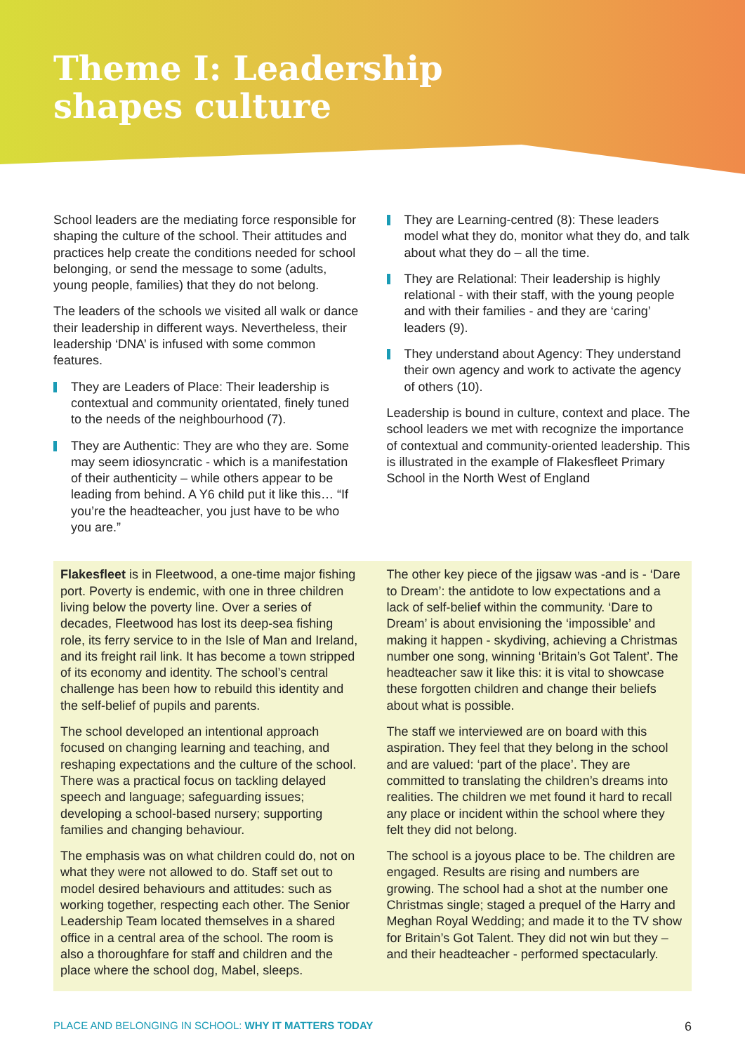Theme I: Leadership
shapes culture
School leaders are the mediating force responsible for shaping the culture of the school. Their attitudes and practices help create the conditions needed for school belonging, or send the message to some (adults, young people, families) that they do not belong.
The leaders of the schools we visited all walk or dance their leadership in different ways. Nevertheless, their leadership ‘DNA’ is infused with some common features.
They are Leaders of Place: Their leadership is contextual and community orientated, finely tuned to the needs of the neighbourhood (7).
They are Authentic: They are who they are. Some may seem idiosyncratic - which is a manifestation of their authenticity – while others appear to be leading from behind. A Y6 child put it like this… “If you’re the headteacher, you just have to be who you are.”
They are Learning-centred (8): These leaders model what they do, monitor what they do, and talk about what they do – all the time.
They are Relational: Their leadership is highly relational - with their staff, with the young people and with their families - and they are ‘caring’ leaders (9).
They understand about Agency: They understand their own agency and work to activate the agency of others (10).
Leadership is bound in culture, context and place. The school leaders we met with recognize the importance of contextual and community-oriented leadership. This is illustrated in the example of Flakesfleet Primary School in the North West of England
Flakesfleet is in Fleetwood, a one-time major fishing port. Poverty is endemic, with one in three children living below the poverty line. Over a series of decades, Fleetwood has lost its deep-sea fishing role, its ferry service to in the Isle of Man and Ireland, and its freight rail link. It has become a town stripped of its economy and identity. The school’s central challenge has been how to rebuild this identity and the self-belief of pupils and parents.
The school developed an intentional approach focused on changing learning and teaching, and reshaping expectations and the culture of the school. There was a practical focus on tackling delayed speech and language; safeguarding issues; developing a school-based nursery; supporting families and changing behaviour.
The emphasis was on what children could do, not on what they were not allowed to do. Staff set out to model desired behaviours and attitudes: such as working together, respecting each other. The Senior Leadership Team located themselves in a shared office in a central area of the school. The room is also a thoroughfare for staff and children and the place where the school dog, Mabel, sleeps.
The other key piece of the jigsaw was -and is - ‘Dare to Dream’: the antidote to low expectations and a lack of self-belief within the community. ‘Dare to Dream’ is about envisioning the ‘impossible’ and making it happen - skydiving, achieving a Christmas number one song, winning ‘Britain’s Got Talent’. The headteacher saw it like this: it is vital to showcase these forgotten children and change their beliefs about what is possible.
The staff we interviewed are on board with this aspiration. They feel that they belong in the school and are valued: ‘part of the place’. They are committed to translating the children’s dreams into realities. The children we met found it hard to recall any place or incident within the school where they felt they did not belong.
The school is a joyous place to be. The children are engaged. Results are rising and numbers are growing. The school had a shot at the number one Christmas single; staged a prequel of the Harry and Meghan Royal Wedding; and made it to the TV show for Britain’s Got Talent. They did not win but they – and their headteacher - performed spectacularly.
PLACE AND BELONGING IN SCHOOL: WHY IT MATTERS TODAY
6